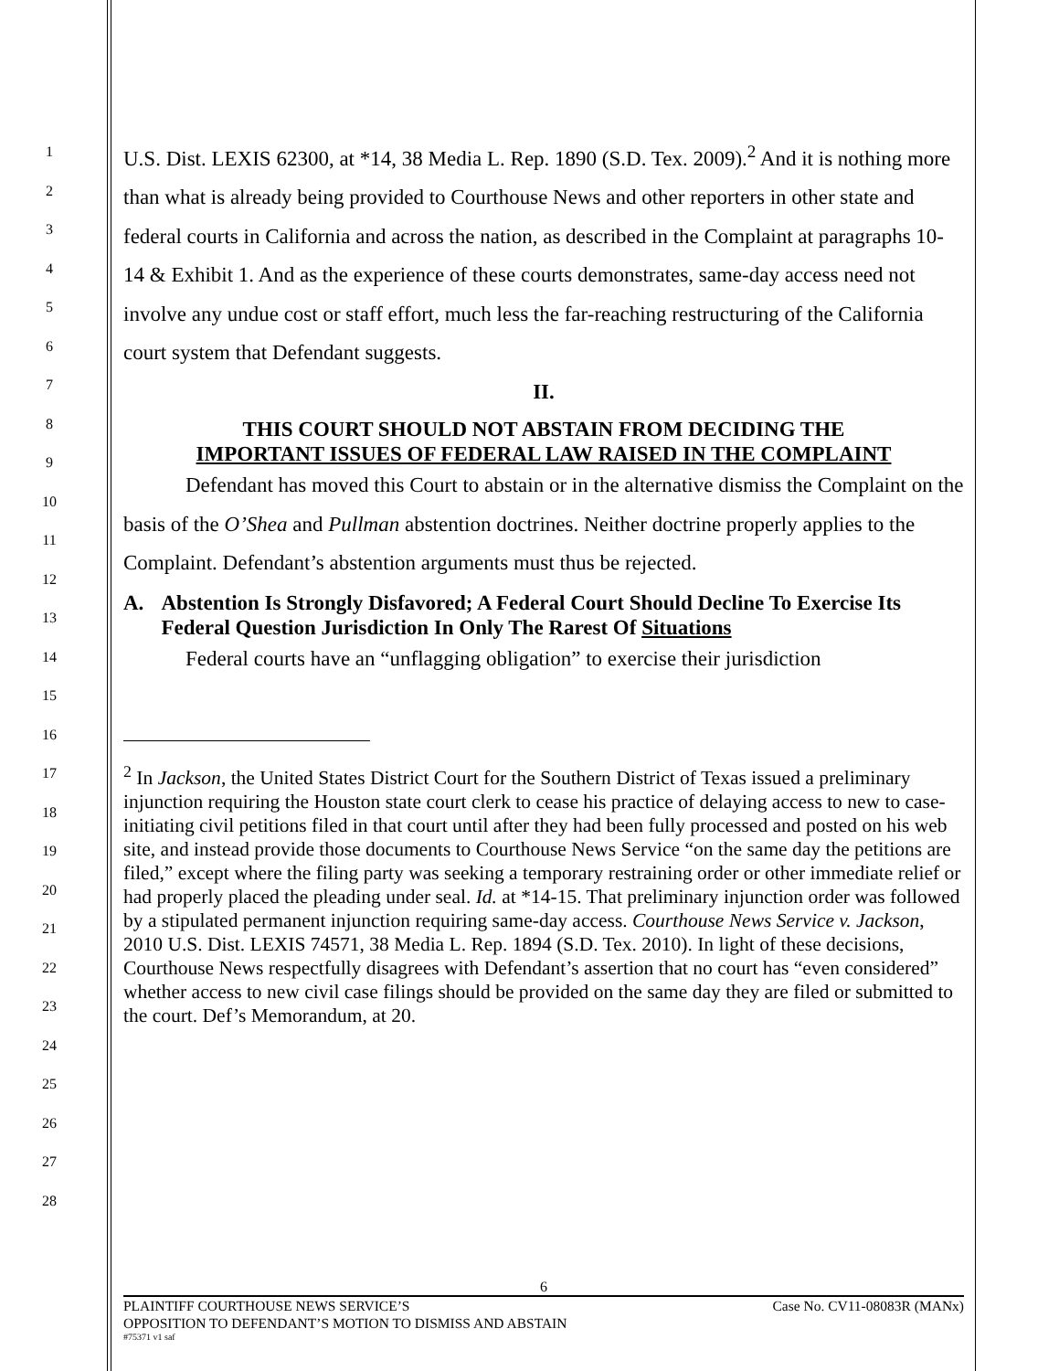1
2
3
4
5
6
7
8
9
10
11
12
13
14
15
16
17
18
19
20
21
22
23
24
25
26
27
28
U.S. Dist. LEXIS 62300, at *14, 38 Media L. Rep. 1890 (S.D. Tex. 2009).<sup>2</sup> And it is nothing more than what is already being provided to Courthouse News and other reporters in other state and federal courts in California and across the nation, as described in the Complaint at paragraphs 10-14 & Exhibit 1. And as the experience of these courts demonstrates, same-day access need not involve any undue cost or staff effort, much less the far-reaching restructuring of the California court system that Defendant suggests.
II.
THIS COURT SHOULD NOT ABSTAIN FROM DECIDING THE
IMPORTANT ISSUES OF FEDERAL LAW RAISED IN THE COMPLAINT
Defendant has moved this Court to abstain or in the alternative dismiss the Complaint on the basis of the O’Shea and Pullman abstention doctrines. Neither doctrine properly applies to the Complaint. Defendant’s abstention arguments must thus be rejected.
A. Abstention Is Strongly Disfavored; A Federal Court Should Decline To Exercise Its Federal Question Jurisdiction In Only The Rarest Of Situations
Federal courts have an “unflagging obligation” to exercise their jurisdiction
<sup>2</sup> In Jackson, the United States District Court for the Southern District of Texas issued a preliminary injunction requiring the Houston state court clerk to cease his practice of delaying access to new to case-initiating civil petitions filed in that court until after they had been fully processed and posted on his web site, and instead provide those documents to Courthouse News Service “on the same day the petitions are filed,” except where the filing party was seeking a temporary restraining order or other immediate relief or had properly placed the pleading under seal. Id. at *14-15. That preliminary injunction order was followed by a stipulated permanent injunction requiring same-day access. Courthouse News Service v. Jackson, 2010 U.S. Dist. LEXIS 74571, 38 Media L. Rep. 1894 (S.D. Tex. 2010). In light of these decisions, Courthouse News respectfully disagrees with Defendant’s assertion that no court has “even considered” whether access to new civil case filings should be provided on the same day they are filed or submitted to the court. Def’s Memorandum, at 20.
6
PLAINTIFF COURTHOUSE NEWS SERVICE’S Case No. CV11-08083R (MANx)
OPPOSITION TO DEFENDANT’S MOTION TO DISMISS AND ABSTAIN
#75371 v1 saf